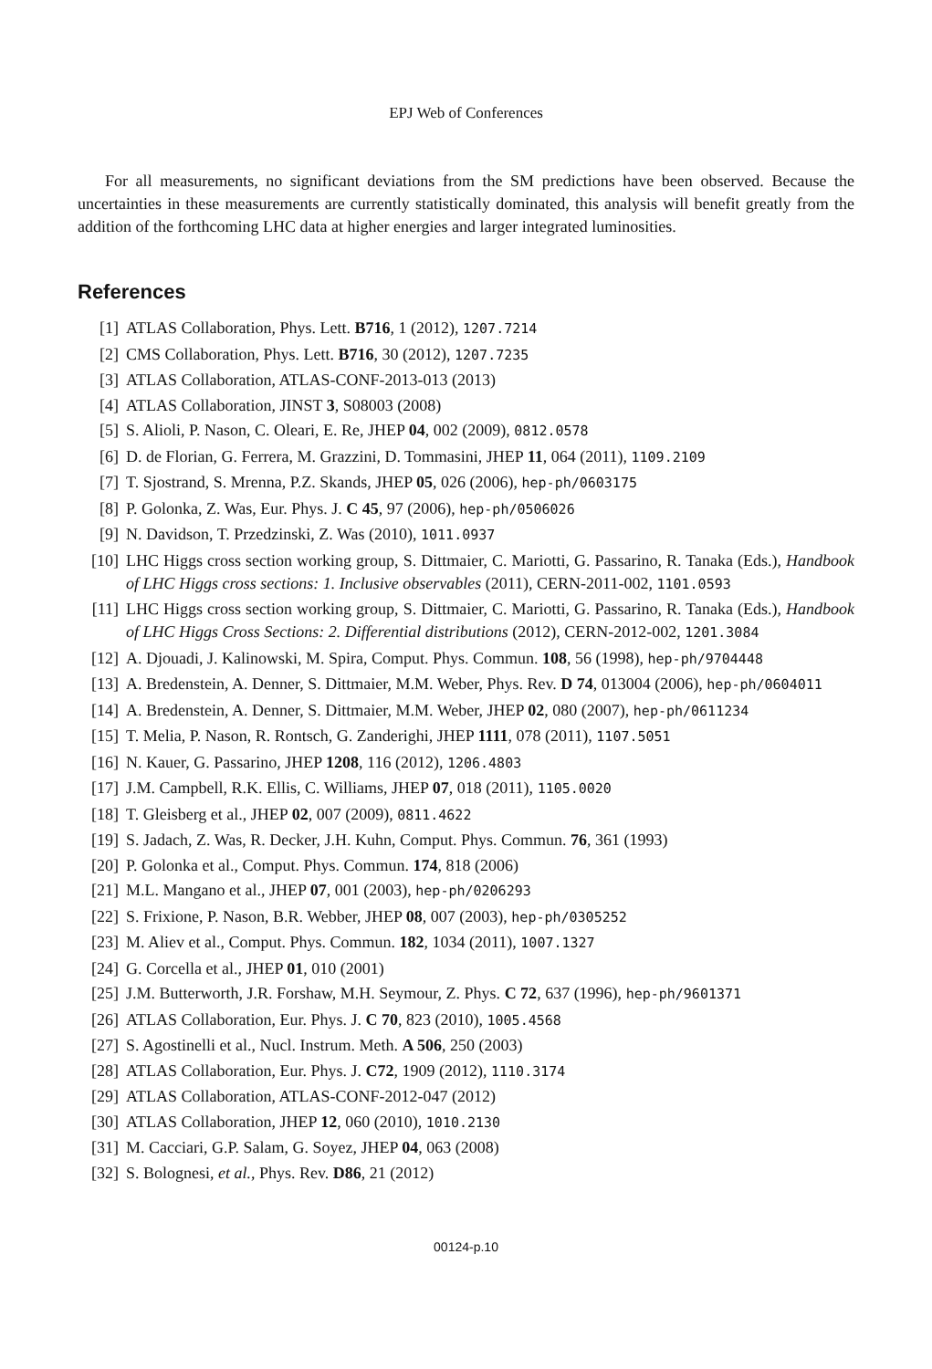EPJ Web of Conferences
For all measurements, no significant deviations from the SM predictions have been observed. Because the uncertainties in these measurements are currently statistically dominated, this analysis will benefit greatly from the addition of the forthcoming LHC data at higher energies and larger integrated luminosities.
References
[1] ATLAS Collaboration, Phys. Lett. B716, 1 (2012), 1207.7214
[2] CMS Collaboration, Phys. Lett. B716, 30 (2012), 1207.7235
[3] ATLAS Collaboration, ATLAS-CONF-2013-013 (2013)
[4] ATLAS Collaboration, JINST 3, S08003 (2008)
[5] S. Alioli, P. Nason, C. Oleari, E. Re, JHEP 04, 002 (2009), 0812.0578
[6] D. de Florian, G. Ferrera, M. Grazzini, D. Tommasini, JHEP 11, 064 (2011), 1109.2109
[7] T. Sjostrand, S. Mrenna, P.Z. Skands, JHEP 05, 026 (2006), hep-ph/0603175
[8] P. Golonka, Z. Was, Eur. Phys. J. C 45, 97 (2006), hep-ph/0506026
[9] N. Davidson, T. Przedzinski, Z. Was (2010), 1011.0937
[10] LHC Higgs cross section working group, S. Dittmaier, C. Mariotti, G. Passarino, R. Tanaka (Eds.), Handbook of LHC Higgs cross sections: 1. Inclusive observables (2011), CERN-2011-002, 1101.0593
[11] LHC Higgs cross section working group, S. Dittmaier, C. Mariotti, G. Passarino, R. Tanaka (Eds.), Handbook of LHC Higgs Cross Sections: 2. Differential distributions (2012), CERN-2012-002, 1201.3084
[12] A. Djouadi, J. Kalinowski, M. Spira, Comput. Phys. Commun. 108, 56 (1998), hep-ph/9704448
[13] A. Bredenstein, A. Denner, S. Dittmaier, M.M. Weber, Phys. Rev. D 74, 013004 (2006), hep-ph/0604011
[14] A. Bredenstein, A. Denner, S. Dittmaier, M.M. Weber, JHEP 02, 080 (2007), hep-ph/0611234
[15] T. Melia, P. Nason, R. Rontsch, G. Zanderighi, JHEP 1111, 078 (2011), 1107.5051
[16] N. Kauer, G. Passarino, JHEP 1208, 116 (2012), 1206.4803
[17] J.M. Campbell, R.K. Ellis, C. Williams, JHEP 07, 018 (2011), 1105.0020
[18] T. Gleisberg et al., JHEP 02, 007 (2009), 0811.4622
[19] S. Jadach, Z. Was, R. Decker, J.H. Kuhn, Comput. Phys. Commun. 76, 361 (1993)
[20] P. Golonka et al., Comput. Phys. Commun. 174, 818 (2006)
[21] M.L. Mangano et al., JHEP 07, 001 (2003), hep-ph/0206293
[22] S. Frixione, P. Nason, B.R. Webber, JHEP 08, 007 (2003), hep-ph/0305252
[23] M. Aliev et al., Comput. Phys. Commun. 182, 1034 (2011), 1007.1327
[24] G. Corcella et al., JHEP 01, 010 (2001)
[25] J.M. Butterworth, J.R. Forshaw, M.H. Seymour, Z. Phys. C 72, 637 (1996), hep-ph/9601371
[26] ATLAS Collaboration, Eur. Phys. J. C 70, 823 (2010), 1005.4568
[27] S. Agostinelli et al., Nucl. Instrum. Meth. A 506, 250 (2003)
[28] ATLAS Collaboration, Eur. Phys. J. C72, 1909 (2012), 1110.3174
[29] ATLAS Collaboration, ATLAS-CONF-2012-047 (2012)
[30] ATLAS Collaboration, JHEP 12, 060 (2010), 1010.2130
[31] M. Cacciari, G.P. Salam, G. Soyez, JHEP 04, 063 (2008)
[32] S. Bolognesi, et al., Phys. Rev. D86, 21 (2012)
00124-p.10